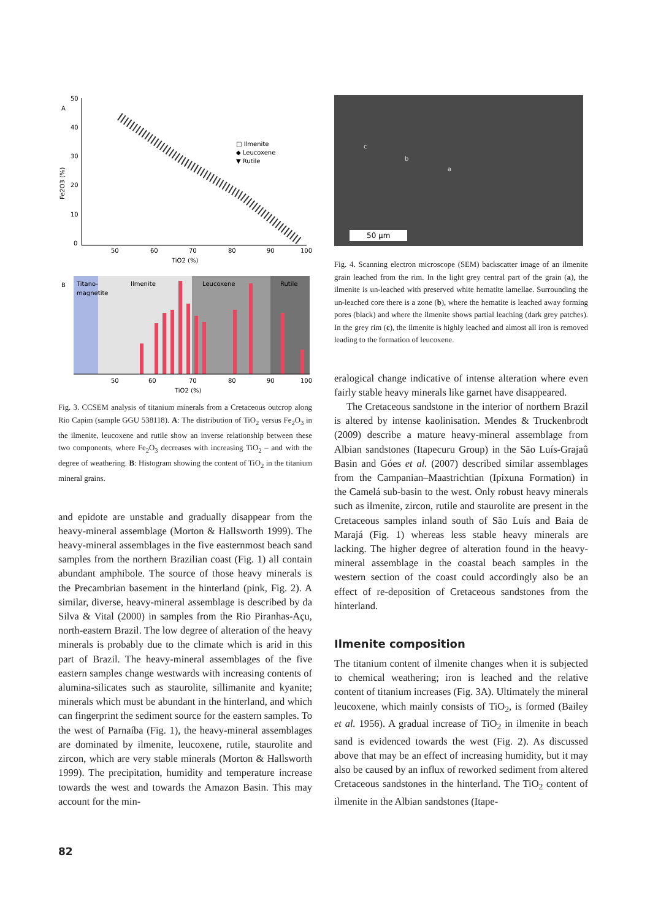A
50
40
30
20
10
0
50
60
70
80
90
100
TiO2 (%)
Fe2O3 (%)
□ Ilmenite
◆ Leucoxene
▼ Rutile
B
Titano-
magnetite
Ilmenite
Leucoxene
Rutile
50
60
70
80
90
100
TiO2 (%)
Fig. 3. CCSEM analysis of titanium minerals from a Cretaceous outcrop along Rio Capim (sample GGU 538118). A: The distribution of TiO<sub>2</sub> versus Fe<sub>2</sub>O<sub>3</sub> in the ilmenite, leucoxene and rutile show an inverse relationship between these two components, where Fe<sub>2</sub>O<sub>3</sub> decreases with increasing TiO<sub>2</sub> – and with the degree of weathering. B: Histogram showing the content of TiO<sub>2</sub> in the titanium mineral grains.
and epidote are unstable and gradually disappear from the heavy-mineral assemblage (Morton & Hallsworth 1999). The heavy-mineral assemblages in the five easternmost beach sand samples from the northern Brazilian coast (Fig. 1) all contain abundant amphibole. The source of those heavy minerals is the Precambrian basement in the hinterland (pink, Fig. 2). A similar, diverse, heavy-mineral assemblage is described by da Silva & Vital (2000) in samples from the Rio Piranhas-Açu, north-eastern Brazil. The low degree of alteration of the heavy minerals is probably due to the climate which is arid in this part of Brazil. The heavy-mineral assemblages of the five eastern samples change westwards with increasing contents of alumina-silicates such as staurolite, sillimanite and kyanite; minerals which must be abundant in the hinterland, and which can fingerprint the sediment source for the eastern samples. To the west of Parnaíba (Fig. 1), the heavy-mineral assemblages are dominated by ilmenite, leucoxene, rutile, staurolite and zircon, which are very stable minerals (Morton & Hallsworth 1999). The precipitation, humidity and temperature increase towards the west and towards the Amazon Basin. This may account for the min-
c
b
a
50 µm
Fig. 4. Scanning electron microscope (SEM) backscatter image of an ilmenite grain leached from the rim. In the light grey central part of the grain (a), the ilmenite is un-leached with preserved white hematite lamellae. Surrounding the un-leached core there is a zone (b), where the hematite is leached away forming pores (black) and where the ilmenite shows partial leaching (dark grey patches). In the grey rim (c), the ilmenite is highly leached and almost all iron is removed leading to the formation of leucoxene.
eralogical change indicative of intense alteration where even fairly stable heavy minerals like garnet have disappeared.
The Cretaceous sandstone in the interior of northern Brazil is altered by intense kaolinisation. Mendes & Truckenbrodt (2009) describe a mature heavy-mineral assemblage from Albian sandstones (Itapecuru Group) in the São Luís-Grajaû Basin and Góes et al. (2007) described similar assemblages from the Campanian–Maastrichtian (Ipixuna Formation) in the Camelá sub-basin to the west. Only robust heavy minerals such as ilmenite, zircon, rutile and staurolite are present in the Cretaceous samples inland south of São Luís and Baia de Marajá (Fig. 1) whereas less stable heavy minerals are lacking. The higher degree of alteration found in the heavy-mineral assemblage in the coastal beach samples in the western section of the coast could accordingly also be an effect of re-deposition of Cretaceous sandstones from the hinterland.
Ilmenite composition
The titanium content of ilmenite changes when it is subjected to chemical weathering; iron is leached and the relative content of titanium increases (Fig. 3A). Ultimately the mineral leucoxene, which mainly consists of TiO<sub>2</sub>, is formed (Bailey et al. 1956). A gradual increase of TiO<sub>2</sub> in ilmenite in beach sand is evidenced towards the west (Fig. 2). As discussed above that may be an effect of increasing humidity, but it may also be caused by an influx of reworked sediment from altered Cretaceous sandstones in the hinterland. The TiO<sub>2</sub> content of ilmenite in the Albian sandstones (Itape-
82